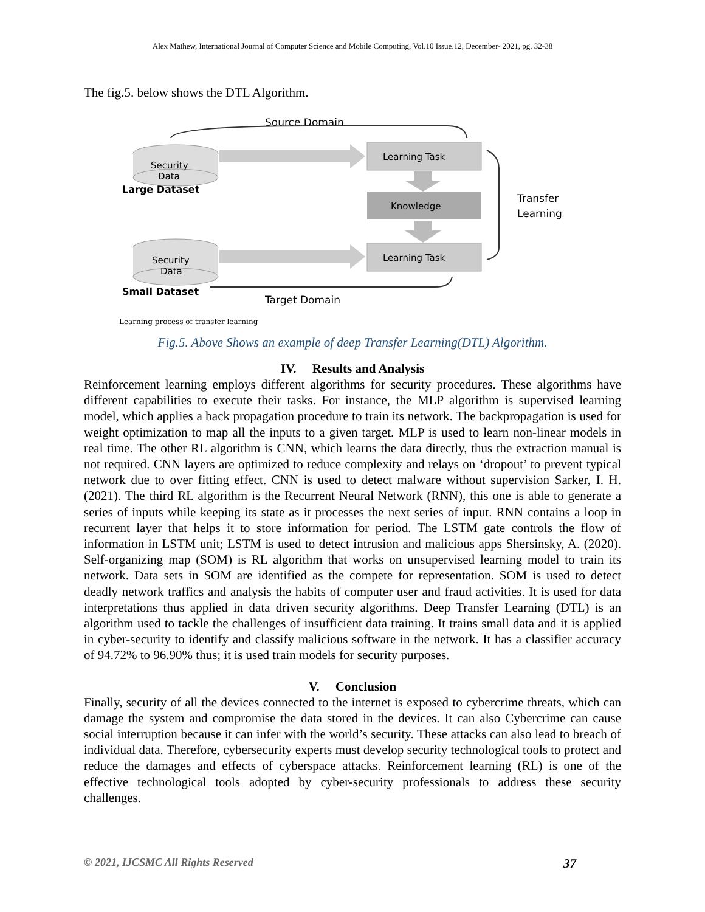Alex Mathew, International Journal of Computer Science and Mobile Computing, Vol.10 Issue.12, December- 2021, pg. 32-38
The fig.5. below shows the DTL Algorithm.
Source Domain
Security
Data
Large Dataset
Learning Task
Knowledge
Learning Task
Security
Data
Small Dataset
Target Domain
Transfer
Learning
Learning process of transfer learning
Fig.5. Above Shows an example of deep Transfer Learning(DTL) Algorithm.
IV. Results and Analysis
Reinforcement learning employs different algorithms for security procedures. These algorithms have different capabilities to execute their tasks. For instance, the MLP algorithm is supervised learning model, which applies a back propagation procedure to train its network. The backpropagation is used for weight optimization to map all the inputs to a given target. MLP is used to learn non-linear models in real time. The other RL algorithm is CNN, which learns the data directly, thus the extraction manual is not required. CNN layers are optimized to reduce complexity and relays on ‘dropout’ to prevent typical network due to over fitting effect. CNN is used to detect malware without supervision Sarker, I. H. (2021). The third RL algorithm is the Recurrent Neural Network (RNN), this one is able to generate a series of inputs while keeping its state as it processes the next series of input. RNN contains a loop in recurrent layer that helps it to store information for period. The LSTM gate controls the flow of information in LSTM unit; LSTM is used to detect intrusion and malicious apps Shersinsky, A. (2020). Self-organizing map (SOM) is RL algorithm that works on unsupervised learning model to train its network. Data sets in SOM are identified as the compete for representation. SOM is used to detect deadly network traffics and analysis the habits of computer user and fraud activities. It is used for data interpretations thus applied in data driven security algorithms. Deep Transfer Learning (DTL) is an algorithm used to tackle the challenges of insufficient data training. It trains small data and it is applied in cyber-security to identify and classify malicious software in the network. It has a classifier accuracy of 94.72% to 96.90% thus; it is used train models for security purposes.
V. Conclusion
Finally, security of all the devices connected to the internet is exposed to cybercrime threats, which can damage the system and compromise the data stored in the devices. It can also Cybercrime can cause social interruption because it can infer with the world’s security. These attacks can also lead to breach of individual data. Therefore, cybersecurity experts must develop security technological tools to protect and reduce the damages and effects of cyberspace attacks. Reinforcement learning (RL) is one of the effective technological tools adopted by cyber-security professionals to address these security challenges.
© 2021, IJCSMC All Rights Reserved 37